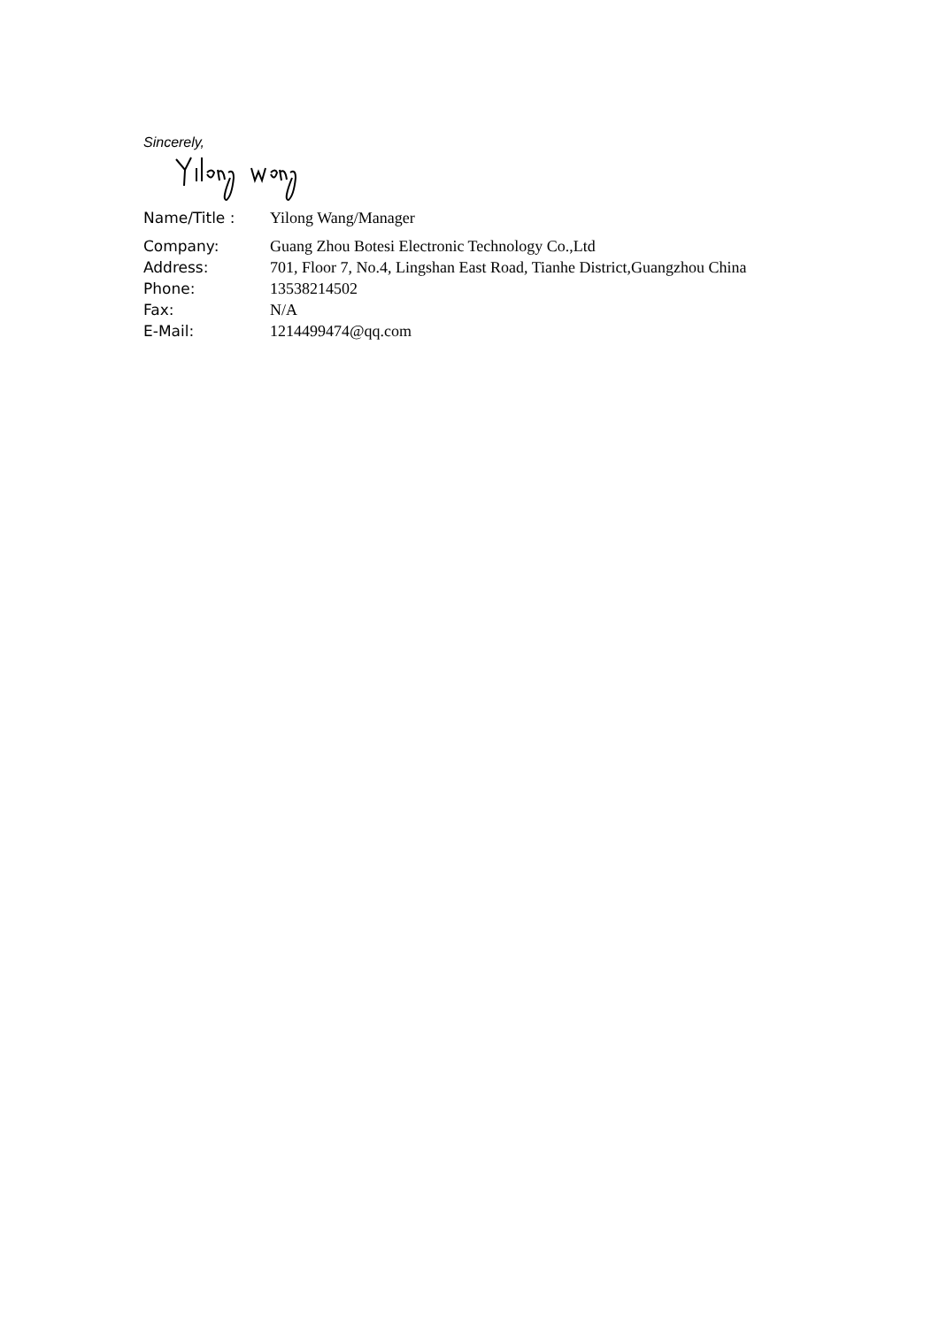Sincerely,
| Name/Title : | Yilong Wang/Manager |
| Company: | Guang Zhou Botesi Electronic Technology Co.,Ltd |
| Address: | 701, Floor 7, No.4, Lingshan East Road, Tianhe District,Guangzhou China |
| Phone: | 13538214502 |
| Fax: | N/A |
| E-Mail: | 1214499474@qq.com |